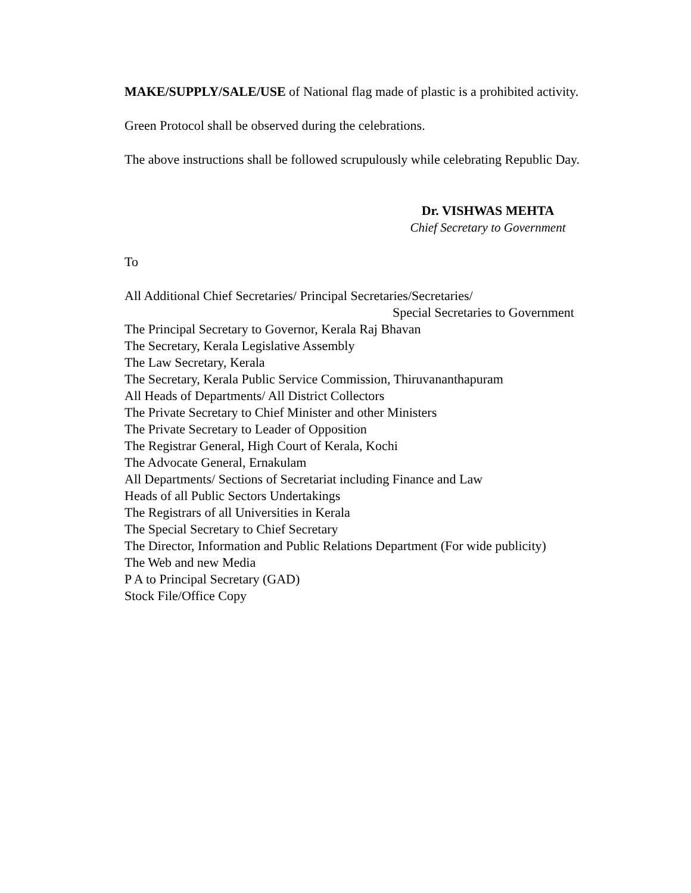MAKE/SUPPLY/SALE/USE of National flag made of plastic is a prohibited activity.
Green Protocol shall be observed during the celebrations.
The above instructions shall be followed scrupulously while celebrating Republic Day.
Dr. VISHWAS MEHTA
Chief Secretary to Government
To
All Additional Chief Secretaries/ Principal Secretaries/Secretaries/
Special Secretaries to Government
The Principal Secretary to Governor, Kerala Raj Bhavan
The Secretary, Kerala Legislative Assembly
The Law Secretary, Kerala
The Secretary, Kerala Public Service Commission, Thiruvananthapuram
All Heads of Departments/ All District Collectors
The Private Secretary to Chief Minister and other Ministers
The Private Secretary to Leader of Opposition
The Registrar General, High Court of Kerala, Kochi
The Advocate General, Ernakulam
All Departments/ Sections of Secretariat including Finance and Law
Heads of all Public Sectors Undertakings
The Registrars of all Universities in Kerala
The Special Secretary to Chief Secretary
The Director, Information and Public Relations Department (For wide publicity)
The Web and new Media
P A to Principal Secretary (GAD)
Stock File/Office Copy